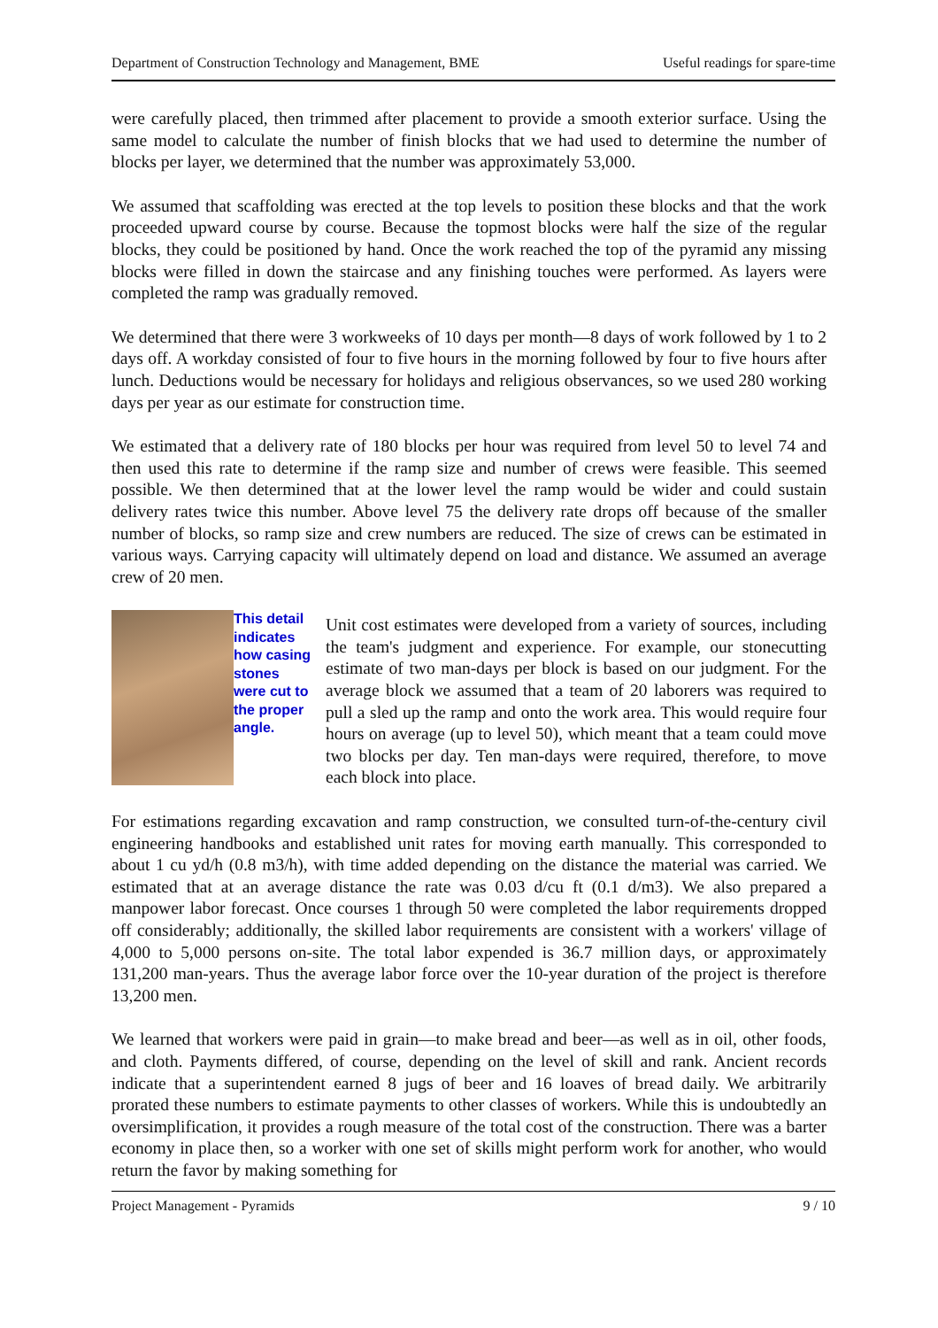Department of Construction Technology and Management, BME Useful readings for spare-time
were carefully placed, then trimmed after placement to provide a smooth exterior surface. Using the same model to calculate the number of finish blocks that we had used to determine the number of blocks per layer, we determined that the number was approximately 53,000.
We assumed that scaffolding was erected at the top levels to position these blocks and that the work proceeded upward course by course. Because the topmost blocks were half the size of the regular blocks, they could be positioned by hand. Once the work reached the top of the pyramid any missing blocks were filled in down the staircase and any finishing touches were performed. As layers were completed the ramp was gradually removed.
We determined that there were 3 workweeks of 10 days per month—8 days of work followed by 1 to 2 days off. A workday consisted of four to five hours in the morning followed by four to five hours after lunch. Deductions would be necessary for holidays and religious observances, so we used 280 working days per year as our estimate for construction time.
We estimated that a delivery rate of 180 blocks per hour was required from level 50 to level 74 and then used this rate to determine if the ramp size and number of crews were feasible. This seemed possible. We then determined that at the lower level the ramp would be wider and could sustain delivery rates twice this number. Above level 75 the delivery rate drops off because of the smaller number of blocks, so ramp size and crew numbers are reduced. The size of crews can be estimated in various ways. Carrying capacity will ultimately depend on load and distance. We assumed an average crew of 20 men.
This detail indicates how casing stones were cut to the proper angle.
Unit cost estimates were developed from a variety of sources, including the team's judgment and experience. For example, our stonecutting estimate of two man-days per block is based on our judgment. For the average block we assumed that a team of 20 laborers was required to pull a sled up the ramp and onto the work area. This would require four hours on average (up to level 50), which meant that a team could move two blocks per day. Ten man-days were required, therefore, to move each block into place.
For estimations regarding excavation and ramp construction, we consulted turn-of-the-century civil engineering handbooks and established unit rates for moving earth manually. This corresponded to about 1 cu yd/h (0.8 m3/h), with time added depending on the distance the material was carried. We estimated that at an average distance the rate was 0.03 d/cu ft (0.1 d/m3). We also prepared a manpower labor forecast. Once courses 1 through 50 were completed the labor requirements dropped off considerably; additionally, the skilled labor requirements are consistent with a workers' village of 4,000 to 5,000 persons on-site. The total labor expended is 36.7 million days, or approximately 131,200 man-years. Thus the average labor force over the 10-year duration of the project is therefore 13,200 men.
We learned that workers were paid in grain—to make bread and beer—as well as in oil, other foods, and cloth. Payments differed, of course, depending on the level of skill and rank. Ancient records indicate that a superintendent earned 8 jugs of beer and 16 loaves of bread daily. We arbitrarily prorated these numbers to estimate payments to other classes of workers. While this is undoubtedly an oversimplification, it provides a rough measure of the total cost of the construction. There was a barter economy in place then, so a worker with one set of skills might perform work for another, who would return the favor by making something for
Project Management - Pyramids 9 / 10